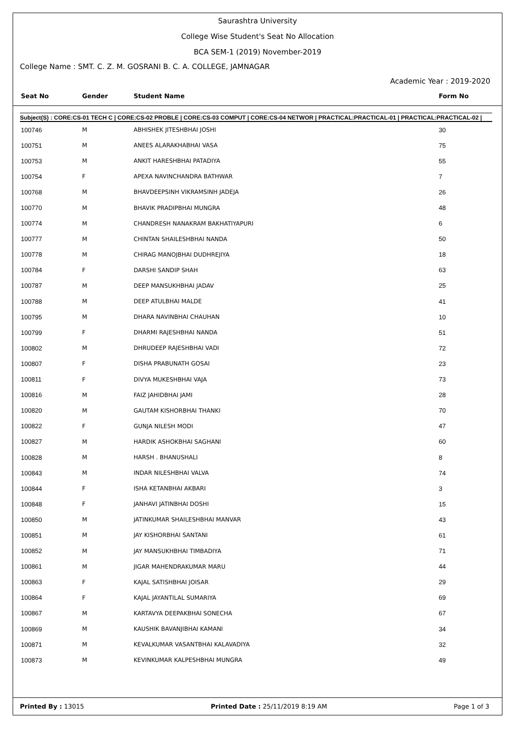Saurashtra University
College Wise Student's Seat No Allocation
BCA SEM-1 (2019) November-2019
College Name : SMT. C. Z. M. GOSRANI B. C. A. COLLEGE, JAMNAGAR
Academic Year : 2019-2020
| Seat No | Gender | Student Name | Form No |
| --- | --- | --- | --- |
Subject(S) : CORE:CS-01 TECH C | CORE:CS-02 PROBLE | CORE:CS-03 COMPUT | CORE:CS-04 NETWOR | PRACTICAL:PRACTICAL-01 | PRACTICAL:PRACTICAL-02 |
| 100746 | M | ABHISHEK JITESHBHAI JOSHI | 30 |
| 100751 | M | ANEES ALARAKHABHAI VASA | 75 |
| 100753 | M | ANKIT HARESHBHAI PATADIYA | 55 |
| 100754 | F | APEXA NAVINCHANDRA BATHWAR | 7 |
| 100768 | M | BHAVDEEPSINH VIKRAMSINH JADEJA | 26 |
| 100770 | M | BHAVIK PRADIPBHAI MUNGRA | 48 |
| 100774 | M | CHANDRESH NANAKRAM BAKHATIYAPURI | 6 |
| 100777 | M | CHINTAN SHAILESHBHAI NANDA | 50 |
| 100778 | M | CHIRAG MANOJBHAI DUDHREJIYA | 18 |
| 100784 | F | DARSHI SANDIP SHAH | 63 |
| 100787 | M | DEEP MANSUKHBHAI JADAV | 25 |
| 100788 | M | DEEP ATULBHAI MALDE | 41 |
| 100795 | M | DHARA NAVINBHAI CHAUHAN | 10 |
| 100799 | F | DHARMI RAJESHBHAI NANDA | 51 |
| 100802 | M | DHRUDEEP RAJESHBHAI VADI | 72 |
| 100807 | F | DISHA PRABUNATH GOSAI | 23 |
| 100811 | F | DIVYA MUKESHBHAI VAJA | 73 |
| 100816 | M | FAIZ JAHIDBHAI JAMI | 28 |
| 100820 | M | GAUTAM KISHORBHAI THANKI | 70 |
| 100822 | F | GUNJA NILESH MODI | 47 |
| 100827 | M | HARDIK ASHOKBHAI SAGHANI | 60 |
| 100828 | M | HARSH . BHANUSHALI | 8 |
| 100843 | M | INDAR NILESHBHAI VALVA | 74 |
| 100844 | F | ISHA KETANBHAI AKBARI | 3 |
| 100848 | F | JANHAVI JATINBHAI DOSHI | 15 |
| 100850 | M | JATINKUMAR SHAILESHBHAI MANVAR | 43 |
| 100851 | M | JAY KISHORBHAI SANTANI | 61 |
| 100852 | M | JAY MANSUKHBHAI TIMBADIYA | 71 |
| 100861 | M | JIGAR MAHENDRAKUMAR MARU | 44 |
| 100863 | F | KAJAL SATISHBHAI JOISAR | 29 |
| 100864 | F | KAJAL JAYANTILAL SUMARIYA | 69 |
| 100867 | M | KARTAVYA DEEPAKBHAI SONECHA | 67 |
| 100869 | M | KAUSHIK BAVANJIBHAI KAMANI | 34 |
| 100871 | M | KEVALKUMAR VASANTBHAI KALAVADIYA | 32 |
| 100873 | M | KEVINKUMAR KALPESHBHAI MUNGRA | 49 |
Printed By : 13015 Printed Date : 25/11/2019 8:19 AM Page 1 of 3